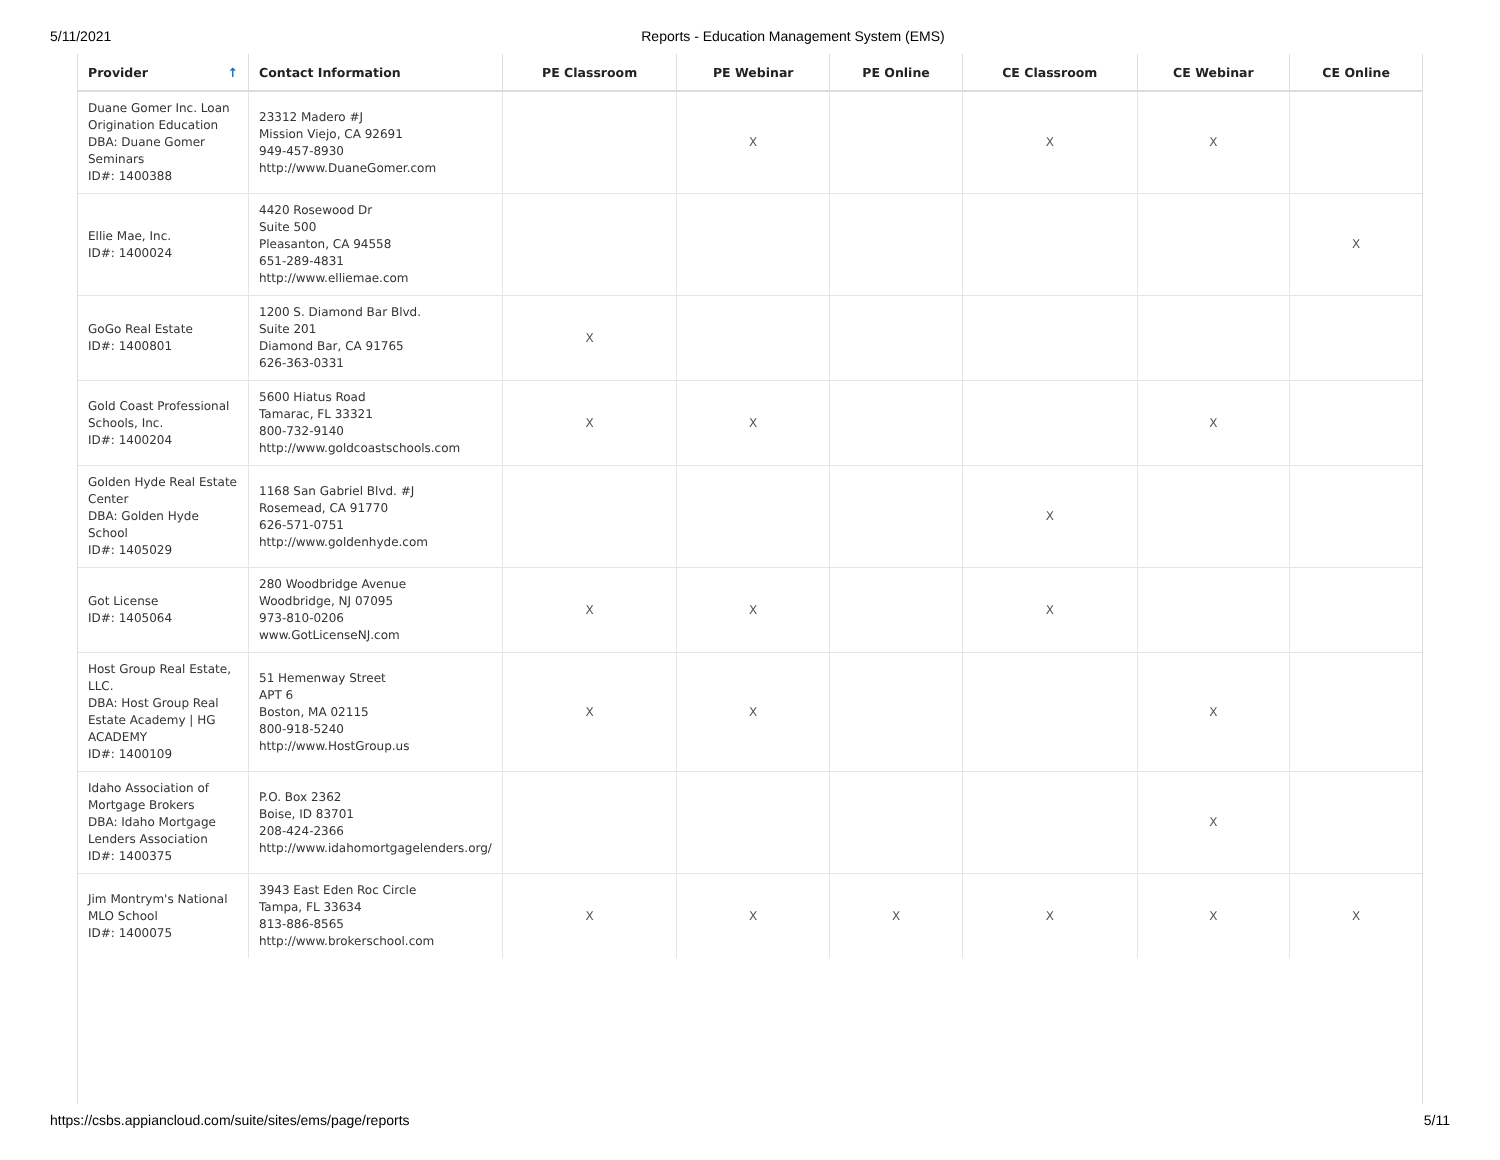5/11/2021 Reports - Education Management System (EMS)
| Provider ↑ | Contact Information | PE Classroom | PE Webinar | PE Online | CE Classroom | CE Webinar | CE Online |
| --- | --- | --- | --- | --- | --- | --- | --- |
| Duane Gomer Inc. Loan Origination Education DBA: Duane Gomer Seminars ID#: 1400388 | 23312 Madero #J Mission Viejo, CA 92691 949-457-8930 http://www.DuaneGomer.com | | X | | X | X | |
| Ellie Mae, Inc. ID#: 1400024 | 4420 Rosewood Dr Suite 500 Pleasanton, CA 94558 651-289-4831 http://www.elliemae.com | | | | | | X |
| GoGo Real Estate ID#: 1400801 | 1200 S. Diamond Bar Blvd. Suite 201 Diamond Bar, CA 91765 626-363-0331 | X | | | | | |
| Gold Coast Professional Schools, Inc. ID#: 1400204 | 5600 Hiatus Road Tamarac, FL 33321 800-732-9140 http://www.goldcoastschools.com | X | X | | | X | |
| Golden Hyde Real Estate Center DBA: Golden Hyde School ID#: 1405029 | 1168 San Gabriel Blvd. #J Rosemead, CA 91770 626-571-0751 http://www.goldenhyde.com | | | | X | | |
| Got License ID#: 1405064 | 280 Woodbridge Avenue Woodbridge, NJ 07095 973-810-0206 www.GotLicenseNJ.com | X | X | | X | | |
| Host Group Real Estate, LLC. DBA: Host Group Real Estate Academy / HG ACADEMY ID#: 1400109 | 51 Hemenway Street APT 6 Boston, MA 02115 800-918-5240 http://www.HostGroup.us | X | X | | | X | |
| Idaho Association of Mortgage Brokers DBA: Idaho Mortgage Lenders Association ID#: 1400375 | P.O. Box 2362 Boise, ID 83701 208-424-2366 http://www.idahomortgagelenders.org/ | | | | | X | |
| Jim Montrym's National MLO School ID#: 1400075 | 3943 East Eden Roc Circle Tampa, FL 33634 813-886-8565 http://www.brokerschool.com | X | X | X | X | X | X |
https://csbs.appiancloud.com/suite/sites/ems/page/reports 5/11